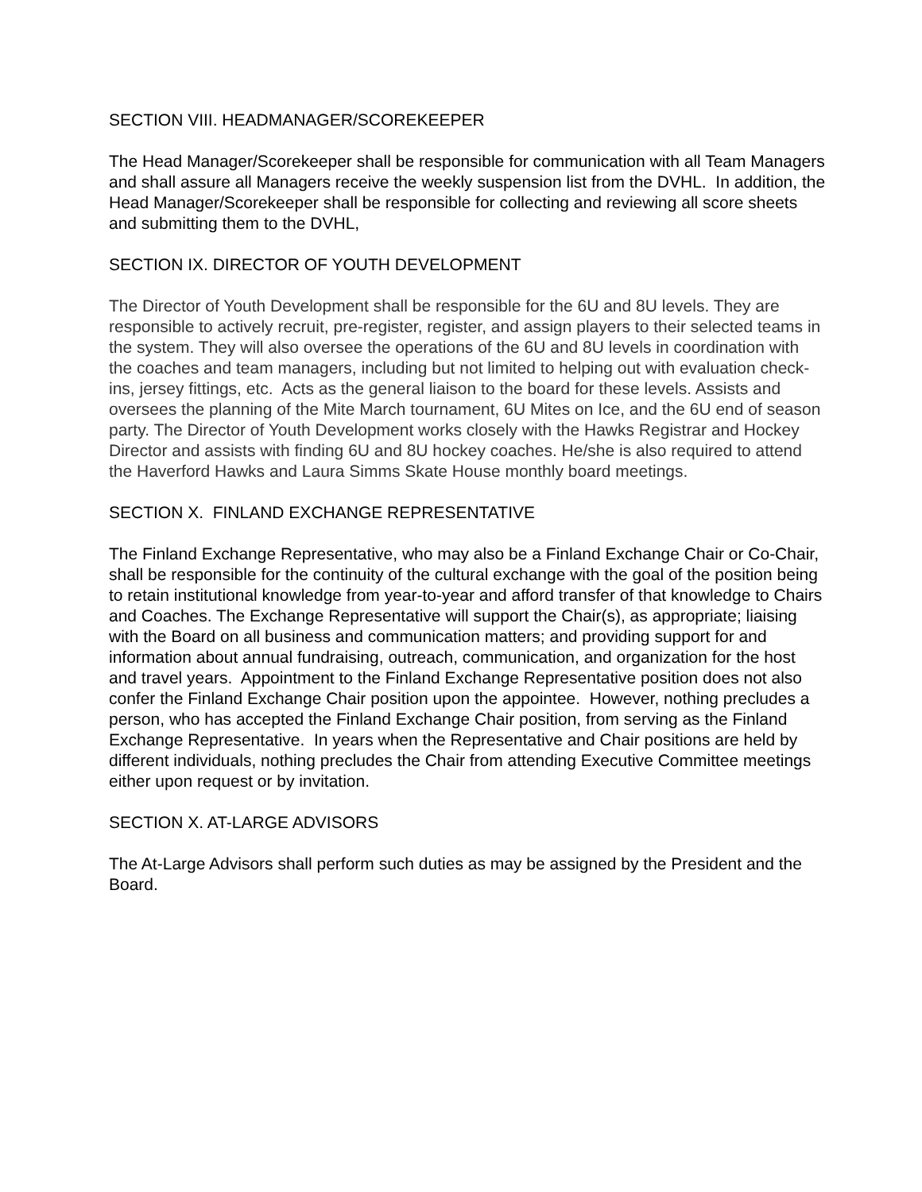SECTION VIII. HEADMANAGER/SCOREKEEPER
The Head Manager/Scorekeeper shall be responsible for communication with all Team Managers and shall assure all Managers receive the weekly suspension list from the DVHL. In addition, the Head Manager/Scorekeeper shall be responsible for collecting and reviewing all score sheets and submitting them to the DVHL,
SECTION IX. DIRECTOR OF YOUTH DEVELOPMENT
The Director of Youth Development shall be responsible for the 6U and 8U levels. They are responsible to actively recruit, pre-register, register, and assign players to their selected teams in the system. They will also oversee the operations of the 6U and 8U levels in coordination with the coaches and team managers, including but not limited to helping out with evaluation check-ins, jersey fittings, etc. Acts as the general liaison to the board for these levels. Assists and oversees the planning of the Mite March tournament, 6U Mites on Ice, and the 6U end of season party. The Director of Youth Development works closely with the Hawks Registrar and Hockey Director and assists with finding 6U and 8U hockey coaches. He/she is also required to attend the Haverford Hawks and Laura Simms Skate House monthly board meetings.
SECTION X. FINLAND EXCHANGE REPRESENTATIVE
The Finland Exchange Representative, who may also be a Finland Exchange Chair or Co-Chair, shall be responsible for the continuity of the cultural exchange with the goal of the position being to retain institutional knowledge from year-to-year and afford transfer of that knowledge to Chairs and Coaches. The Exchange Representative will support the Chair(s), as appropriate; liaising with the Board on all business and communication matters; and providing support for and information about annual fundraising, outreach, communication, and organization for the host and travel years. Appointment to the Finland Exchange Representative position does not also confer the Finland Exchange Chair position upon the appointee. However, nothing precludes a person, who has accepted the Finland Exchange Chair position, from serving as the Finland Exchange Representative. In years when the Representative and Chair positions are held by different individuals, nothing precludes the Chair from attending Executive Committee meetings either upon request or by invitation.
SECTION X. AT-LARGE ADVISORS
The At-Large Advisors shall perform such duties as may be assigned by the President and the Board.